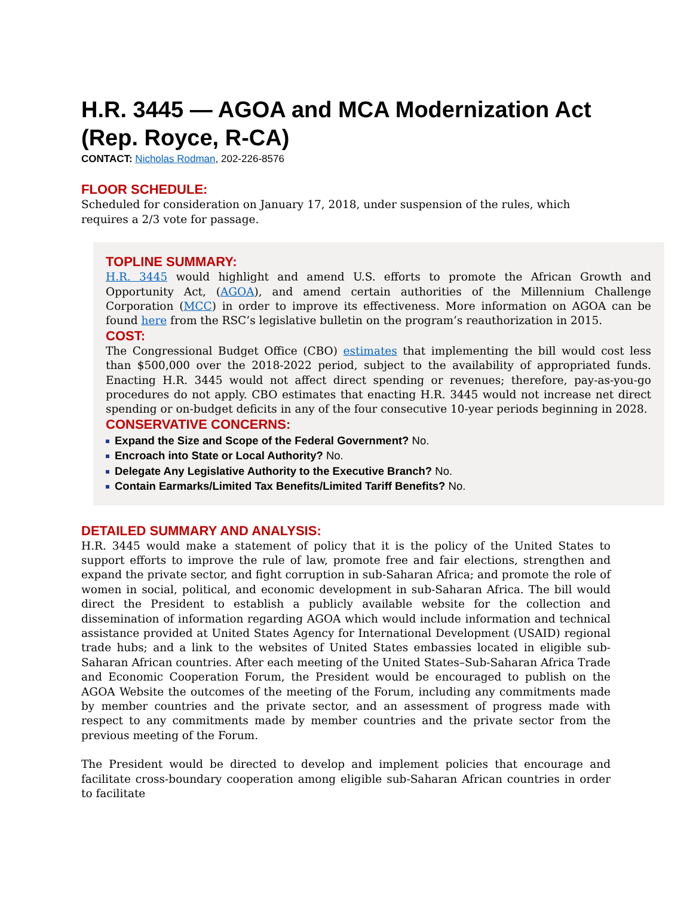H.R. 3445 — AGOA and MCA Modernization Act (Rep. Royce, R-CA)
CONTACT: Nicholas Rodman, 202-226-8576
FLOOR SCHEDULE:
Scheduled for consideration on January 17, 2018, under suspension of the rules, which requires a 2/3 vote for passage.
TOPLINE SUMMARY:
H.R. 3445 would highlight and amend U.S. efforts to promote the African Growth and Opportunity Act, (AGOA), and amend certain authorities of the Millennium Challenge Corporation (MCC) in order to improve its effectiveness. More information on AGOA can be found here from the RSC’s legislative bulletin on the program’s reauthorization in 2015.
COST:
The Congressional Budget Office (CBO) estimates that implementing the bill would cost less than $500,000 over the 2018-2022 period, subject to the availability of appropriated funds. Enacting H.R. 3445 would not affect direct spending or revenues; therefore, pay-as-you-go procedures do not apply. CBO estimates that enacting H.R. 3445 would not increase net direct spending or on-budget deficits in any of the four consecutive 10-year periods beginning in 2028.
CONSERVATIVE CONCERNS:
Expand the Size and Scope of the Federal Government? No.
Encroach into State or Local Authority? No.
Delegate Any Legislative Authority to the Executive Branch? No.
Contain Earmarks/Limited Tax Benefits/Limited Tariff Benefits? No.
DETAILED SUMMARY AND ANALYSIS:
H.R. 3445 would make a statement of policy that it is the policy of the United States to support efforts to improve the rule of law, promote free and fair elections, strengthen and expand the private sector, and fight corruption in sub-Saharan Africa; and promote the role of women in social, political, and economic development in sub-Saharan Africa. The bill would direct the President to establish a publicly available website for the collection and dissemination of information regarding AGOA which would include information and technical assistance provided at United States Agency for International Development (USAID) regional trade hubs; and a link to the websites of United States embassies located in eligible sub-Saharan African countries. After each meeting of the United States–Sub-Saharan Africa Trade and Economic Cooperation Forum, the President would be encouraged to publish on the AGOA Website the outcomes of the meeting of the Forum, including any commitments made by member countries and the private sector, and an assessment of progress made with respect to any commitments made by member countries and the private sector from the previous meeting of the Forum.
The President would be directed to develop and implement policies that encourage and facilitate cross-boundary cooperation among eligible sub-Saharan African countries in order to facilitate